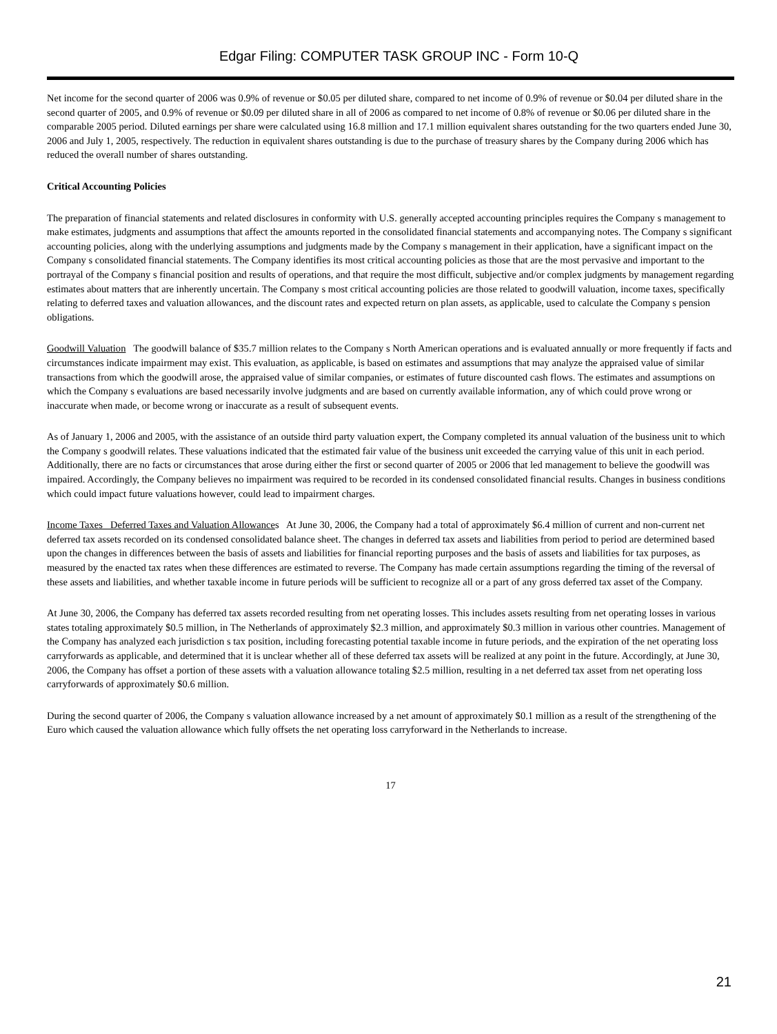Edgar Filing: COMPUTER TASK GROUP INC - Form 10-Q
Net income for the second quarter of 2006 was 0.9% of revenue or $0.05 per diluted share, compared to net income of 0.9% of revenue or $0.04 per diluted share in the second quarter of 2005, and 0.9% of revenue or $0.09 per diluted share in all of 2006 as compared to net income of 0.8% of revenue or $0.06 per diluted share in the comparable 2005 period. Diluted earnings per share were calculated using 16.8 million and 17.1 million equivalent shares outstanding for the two quarters ended June 30, 2006 and July 1, 2005, respectively. The reduction in equivalent shares outstanding is due to the purchase of treasury shares by the Company during 2006 which has reduced the overall number of shares outstanding.
Critical Accounting Policies
The preparation of financial statements and related disclosures in conformity with U.S. generally accepted accounting principles requires the Company s management to make estimates, judgments and assumptions that affect the amounts reported in the consolidated financial statements and accompanying notes. The Company s significant accounting policies, along with the underlying assumptions and judgments made by the Company s management in their application, have a significant impact on the Company s consolidated financial statements. The Company identifies its most critical accounting policies as those that are the most pervasive and important to the portrayal of the Company s financial position and results of operations, and that require the most difficult, subjective and/or complex judgments by management regarding estimates about matters that are inherently uncertain. The Company s most critical accounting policies are those related to goodwill valuation, income taxes, specifically relating to deferred taxes and valuation allowances, and the discount rates and expected return on plan assets, as applicable, used to calculate the Company s pension obligations.
Goodwill Valuation The goodwill balance of $35.7 million relates to the Company s North American operations and is evaluated annually or more frequently if facts and circumstances indicate impairment may exist. This evaluation, as applicable, is based on estimates and assumptions that may analyze the appraised value of similar transactions from which the goodwill arose, the appraised value of similar companies, or estimates of future discounted cash flows. The estimates and assumptions on which the Company s evaluations are based necessarily involve judgments and are based on currently available information, any of which could prove wrong or inaccurate when made, or become wrong or inaccurate as a result of subsequent events.
As of January 1, 2006 and 2005, with the assistance of an outside third party valuation expert, the Company completed its annual valuation of the business unit to which the Company s goodwill relates. These valuations indicated that the estimated fair value of the business unit exceeded the carrying value of this unit in each period. Additionally, there are no facts or circumstances that arose during either the first or second quarter of 2005 or 2006 that led management to believe the goodwill was impaired. Accordingly, the Company believes no impairment was required to be recorded in its condensed consolidated financial results. Changes in business conditions which could impact future valuations however, could lead to impairment charges.
Income Taxes Deferred Taxes and Valuation Allowances At June 30, 2006, the Company had a total of approximately $6.4 million of current and non-current net deferred tax assets recorded on its condensed consolidated balance sheet. The changes in deferred tax assets and liabilities from period to period are determined based upon the changes in differences between the basis of assets and liabilities for financial reporting purposes and the basis of assets and liabilities for tax purposes, as measured by the enacted tax rates when these differences are estimated to reverse. The Company has made certain assumptions regarding the timing of the reversal of these assets and liabilities, and whether taxable income in future periods will be sufficient to recognize all or a part of any gross deferred tax asset of the Company.
At June 30, 2006, the Company has deferred tax assets recorded resulting from net operating losses. This includes assets resulting from net operating losses in various states totaling approximately $0.5 million, in The Netherlands of approximately $2.3 million, and approximately $0.3 million in various other countries. Management of the Company has analyzed each jurisdiction s tax position, including forecasting potential taxable income in future periods, and the expiration of the net operating loss carryforwards as applicable, and determined that it is unclear whether all of these deferred tax assets will be realized at any point in the future. Accordingly, at June 30, 2006, the Company has offset a portion of these assets with a valuation allowance totaling $2.5 million, resulting in a net deferred tax asset from net operating loss carryforwards of approximately $0.6 million.
During the second quarter of 2006, the Company s valuation allowance increased by a net amount of approximately $0.1 million as a result of the strengthening of the Euro which caused the valuation allowance which fully offsets the net operating loss carryforward in the Netherlands to increase.
17
21